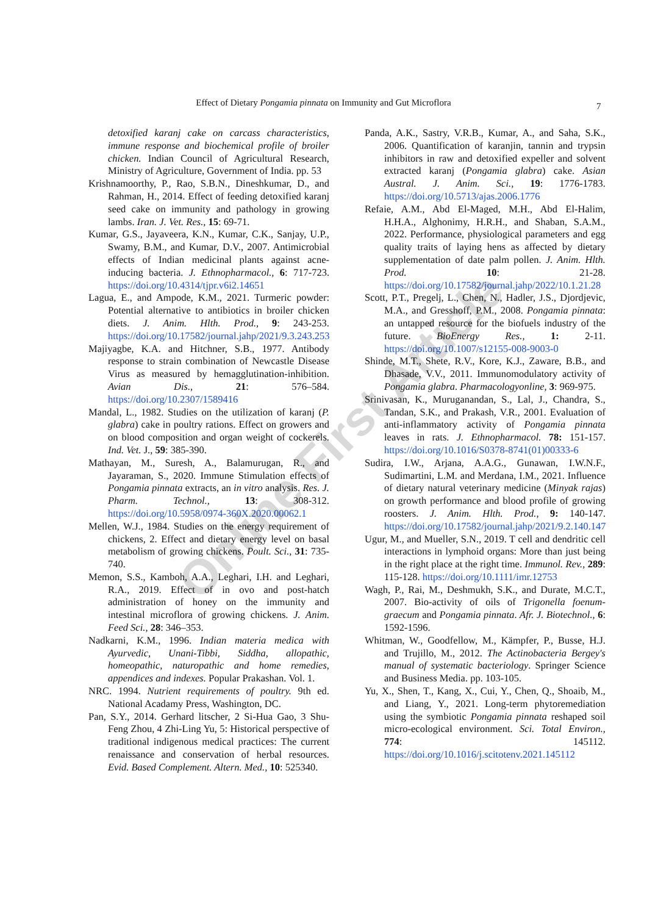Effect of Dietary Pongamia pinnata on Immunity and Gut Microflora 7
detoxified karanj cake on carcass characteristics, immune response and biochemical profile of broiler chicken. Indian Council of Agricultural Research, Ministry of Agriculture, Government of India. pp. 53
Krishnamoorthy, P., Rao, S.B.N., Dineshkumar, D., and Rahman, H., 2014. Effect of feeding detoxified karanj seed cake on immunity and pathology in growing lambs. Iran. J. Vet. Res., 15: 69-71.
Kumar, G.S., Jayaveera, K.N., Kumar, C.K., Sanjay, U.P., Swamy, B.M., and Kumar, D.V., 2007. Antimicrobial effects of Indian medicinal plants against acne-inducing bacteria. J. Ethnopharmacol., 6: 717-723. https://doi.org/10.4314/tjpr.v6i2.14651
Lagua, E., and Ampode, K.M., 2021. Turmeric powder: Potential alternative to antibiotics in broiler chicken diets. J. Anim. Hlth. Prod., 9: 243-253. https://doi.org/10.17582/journal.jahp/2021/9.3.243.253
Majiyagbe, K.A. and Hitchner, S.B., 1977. Antibody response to strain combination of Newcastle Disease Virus as measured by hemagglutination-inhibition. Avian Dis., 21: 576–584. https://doi.org/10.2307/1589416
Mandal, L., 1982. Studies on the utilization of karanj (P. glabra) cake in poultry rations. Effect on growers and on blood composition and organ weight of cockerels. Ind. Vet. J., 59: 385-390.
Mathayan, M., Suresh, A., Balamurugan, R., and Jayaraman, S., 2020. Immune Stimulation effects of Pongamia pinnata extracts, an in vitro analysis. Res. J. Pharm. Technol., 13: 308-312. https://doi.org/10.5958/0974-360X.2020.00062.1
Mellen, W.J., 1984. Studies on the energy requirement of chickens, 2. Effect and dietary energy level on basal metabolism of growing chickens. Poult. Sci., 31: 735-740.
Memon, S.S., Kamboh, A.A., Leghari, I.H. and Leghari, R.A., 2019. Effect of in ovo and post-hatch administration of honey on the immunity and intestinal microflora of growing chickens. J. Anim. Feed Sci., 28: 346–353.
Nadkarni, K.M., 1996. Indian materia medica with Ayurvedic, Unani-Tibbi, Siddha, allopathic, homeopathic, naturopathic and home remedies, appendices and indexes. Popular Prakashan. Vol. 1.
NRC. 1994. Nutrient requirements of poultry. 9th ed. National Acadamy Press, Washington, DC.
Pan, S.Y., 2014. Gerhard litscher, 2 Si-Hua Gao, 3 Shu-Feng Zhou, 4 Zhi-Ling Yu, 5: Historical perspective of traditional indigenous medical practices: The current renaissance and conservation of herbal resources. Evid. Based Complement. Altern. Med., 10: 525340.
Panda, A.K., Sastry, V.R.B., Kumar, A., and Saha, S.K., 2006. Quantification of karanjin, tannin and trypsin inhibitors in raw and detoxified expeller and solvent extracted karanj (Pongamia glabra) cake. Asian Austral. J. Anim. Sci., 19: 1776-1783. https://doi.org/10.5713/ajas.2006.1776
Refaie, A.M., Abd El-Maged, M.H., Abd El-Halim, H.H.A., Alghonimy, H.R.H., and Shaban, S.A.M., 2022. Performance, physiological parameters and egg quality traits of laying hens as affected by dietary supplementation of date palm pollen. J. Anim. Hlth. Prod. 10: 21-28. https://doi.org/10.17582/journal.jahp/2022/10.1.21.28
Scott, P.T., Pregelj, L., Chen, N., Hadler, J.S., Djordjevic, M.A., and Gresshoff, P.M., 2008. Pongamia pinnata: an untapped resource for the biofuels industry of the future. BioEnergy Res., 1: 2-11. https://doi.org/10.1007/s12155-008-9003-0
Shinde, M.T., Shete, R.V., Kore, K.J., Zaware, B.B., and Dhasade, V.V., 2011. Immunomodulatory activity of Pongamia glabra. Pharmacologyonline, 3: 969-975.
Srinivasan, K., Muruganandan, S., Lal, J., Chandra, S., Tandan, S.K., and Prakash, V.R., 2001. Evaluation of anti-inflammatory activity of Pongamia pinnata leaves in rats. J. Ethnopharmacol. 78: 151-157. https://doi.org/10.1016/S0378-8741(01)00333-6
Sudira, I.W., Arjana, A.A.G., Gunawan, I.W.N.F., Sudimartini, L.M. and Merdana, I.M., 2021. Influence of dietary natural veterinary medicine (Minyak rajas) on growth performance and blood profile of growing roosters. J. Anim. Hlth. Prod., 9: 140-147. https://doi.org/10.17582/journal.jahp/2021/9.2.140.147
Ugur, M., and Mueller, S.N., 2019. T cell and dendritic cell interactions in lymphoid organs: More than just being in the right place at the right time. Immunol. Rev., 289: 115-128. https://doi.org/10.1111/imr.12753
Wagh, P., Rai, M., Deshmukh, S.K., and Durate, M.C.T., 2007. Bio-activity of oils of Trigonella foenum-graecum and Pongamia pinnata. Afr. J. Biotechnol., 6: 1592-1596.
Whitman, W., Goodfellow, M., Kämpfer, P., Busse, H.J. and Trujillo, M., 2012. The Actinobacteria Bergey's manual of systematic bacteriology. Springer Science and Business Media. pp. 103-105.
Yu, X., Shen, T., Kang, X., Cui, Y., Chen, Q., Shoaib, M., and Liang, Y., 2021. Long-term phytoremediation using the symbiotic Pongamia pinnata reshaped soil micro-ecological environment. Sci. Total Environ., 774: 145112. https://doi.org/10.1016/j.scitotenv.2021.145112
Online First Article